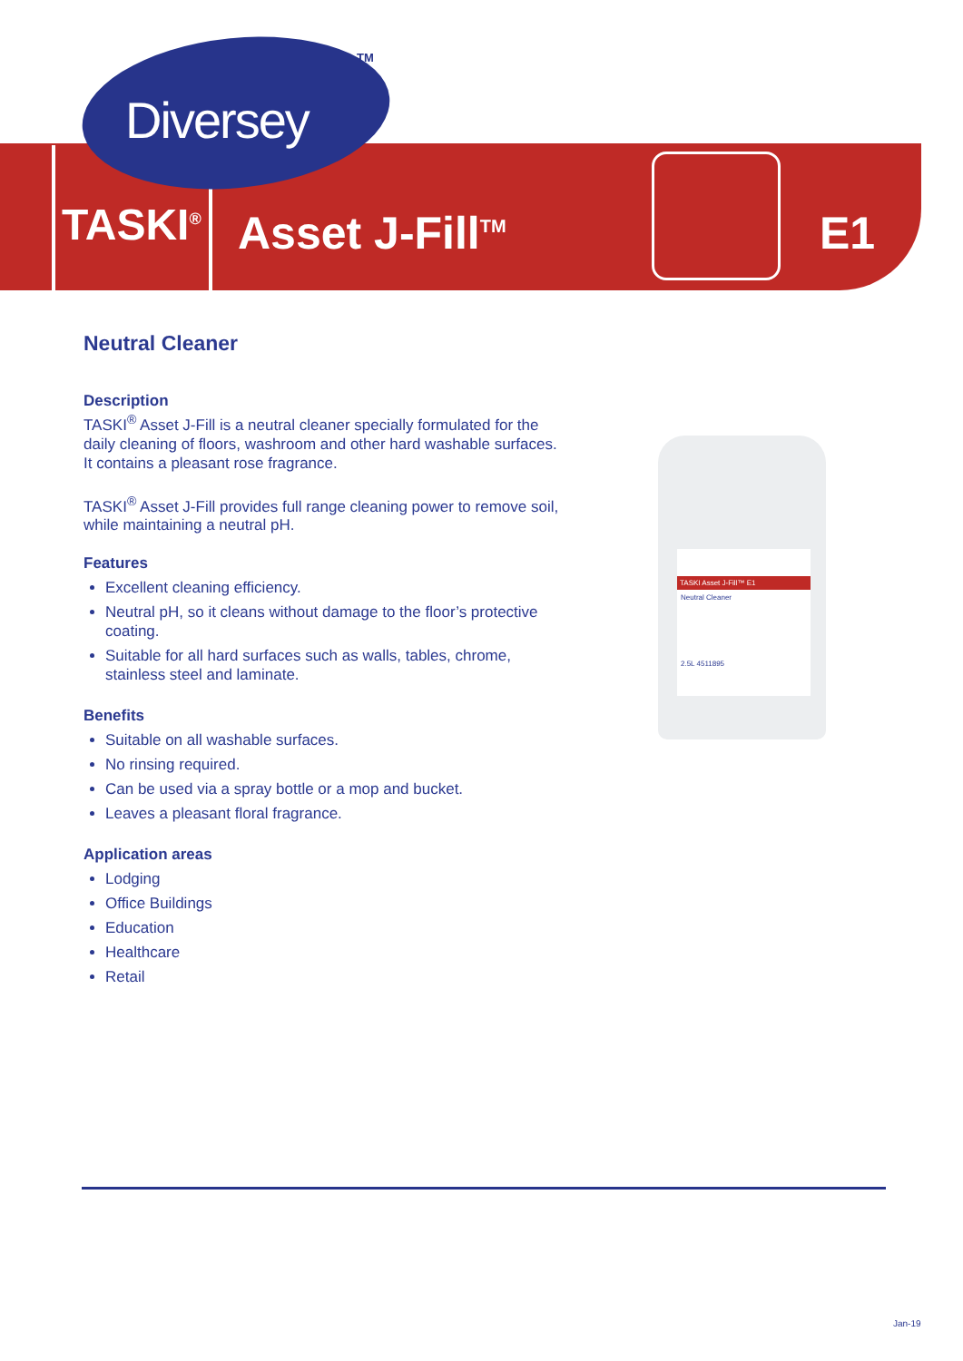Diversey
TM
TASKI<sup>®</sup> Asset J-Fill<sup>TM</sup> E1
Neutral Cleaner
Description
TASKI<sup>®</sup> Asset J-Fill is a neutral cleaner specially formulated for the daily cleaning of floors, washroom and other hard washable surfaces. It contains a pleasant rose fragrance.
TASKI<sup>®</sup> Asset J-Fill provides full range cleaning power to remove soil, while maintaining a neutral pH.
Features
Excellent cleaning efficiency.
Neutral pH, so it cleans without damage to the floor’s protective coating.
Suitable for all hard surfaces such as walls, tables, chrome, stainless steel and laminate.
Benefits
Suitable on all washable surfaces.
No rinsing required.
Can be used via a spray bottle or a mop and bucket.
Leaves a pleasant floral fragrance.
Application areas
Lodging
Office Buildings
Education
Healthcare
Retail
TASKI Asset J-Fill™ E1
Neutral Cleaner
2.5L 4511895
Jan-19